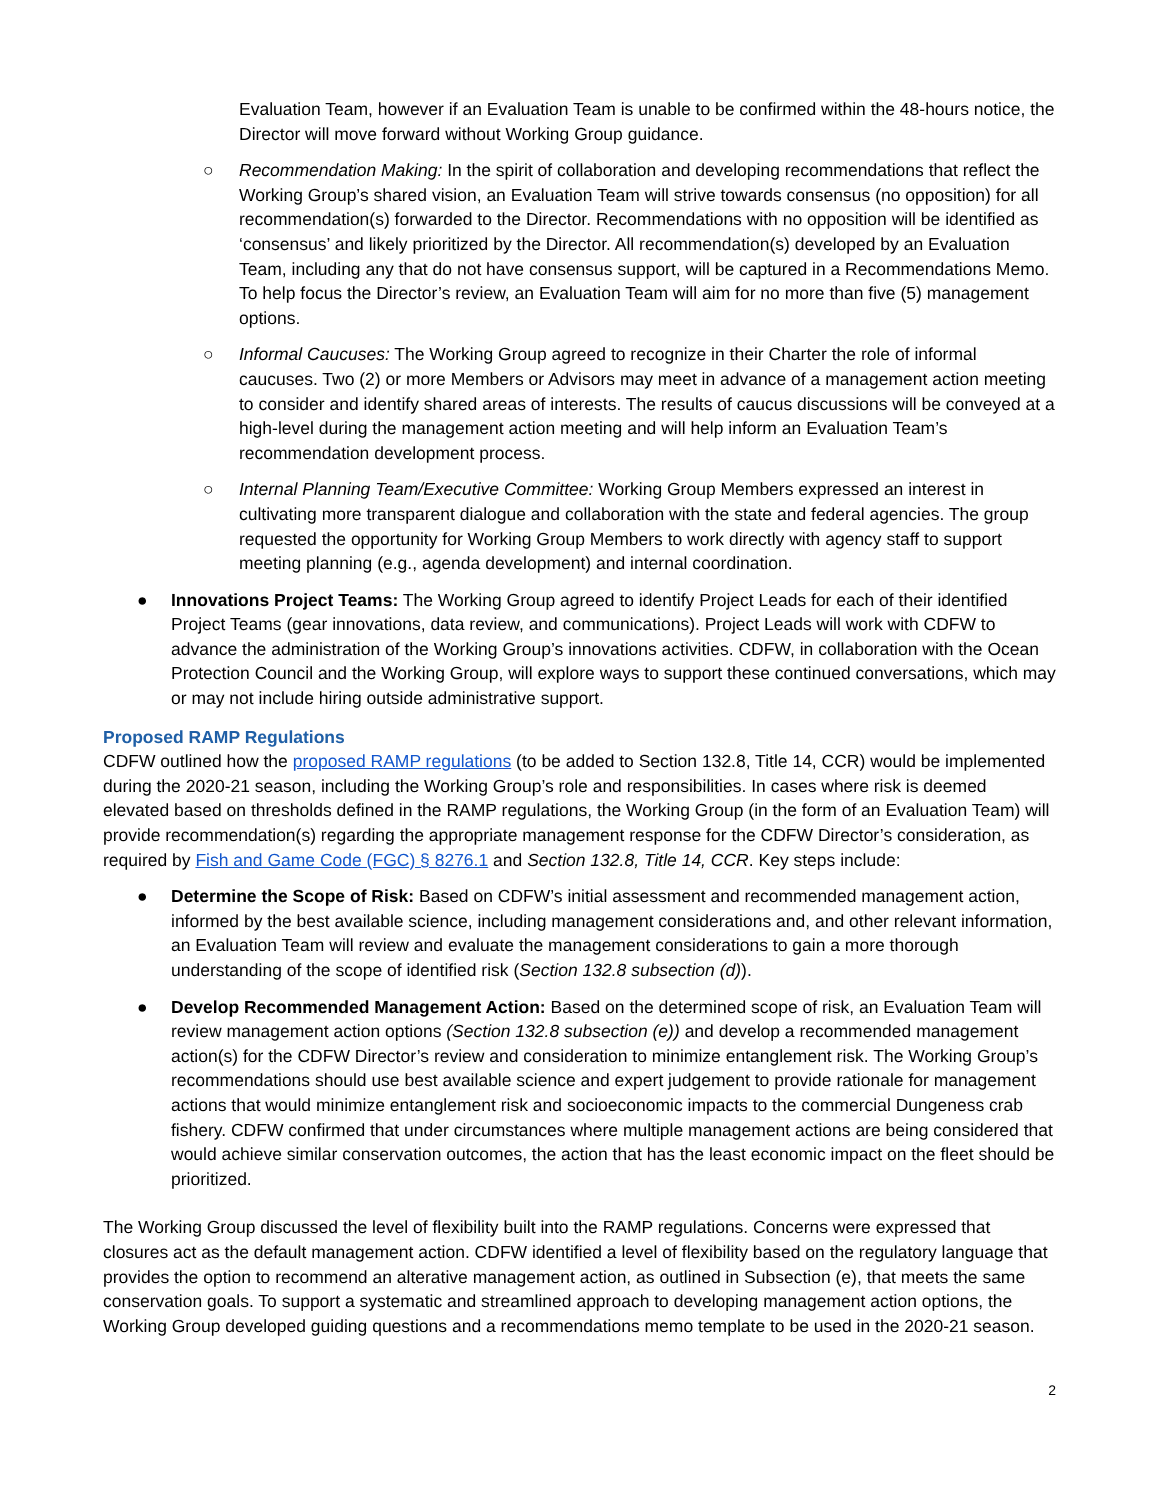Evaluation Team, however if an Evaluation Team is unable to be confirmed within the 48-hours notice, the Director will move forward without Working Group guidance.
○ Recommendation Making: In the spirit of collaboration and developing recommendations that reflect the Working Group’s shared vision, an Evaluation Team will strive towards consensus (no opposition) for all recommendation(s) forwarded to the Director. Recommendations with no opposition will be identified as ‘consensus’ and likely prioritized by the Director. All recommendation(s) developed by an Evaluation Team, including any that do not have consensus support, will be captured in a Recommendations Memo. To help focus the Director’s review, an Evaluation Team will aim for no more than five (5) management options.
○ Informal Caucuses: The Working Group agreed to recognize in their Charter the role of informal caucuses. Two (2) or more Members or Advisors may meet in advance of a management action meeting to consider and identify shared areas of interests. The results of caucus discussions will be conveyed at a high-level during the management action meeting and will help inform an Evaluation Team’s recommendation development process.
○ Internal Planning Team/Executive Committee: Working Group Members expressed an interest in cultivating more transparent dialogue and collaboration with the state and federal agencies. The group requested the opportunity for Working Group Members to work directly with agency staff to support meeting planning (e.g., agenda development) and internal coordination.
● Innovations Project Teams: The Working Group agreed to identify Project Leads for each of their identified Project Teams (gear innovations, data review, and communications). Project Leads will work with CDFW to advance the administration of the Working Group’s innovations activities. CDFW, in collaboration with the Ocean Protection Council and the Working Group, will explore ways to support these continued conversations, which may or may not include hiring outside administrative support.
Proposed RAMP Regulations
CDFW outlined how the proposed RAMP regulations (to be added to Section 132.8, Title 14, CCR) would be implemented during the 2020-21 season, including the Working Group’s role and responsibilities. In cases where risk is deemed elevated based on thresholds defined in the RAMP regulations, the Working Group (in the form of an Evaluation Team) will provide recommendation(s) regarding the appropriate management response for the CDFW Director’s consideration, as required by Fish and Game Code (FGC) § 8276.1 and Section 132.8, Title 14, CCR. Key steps include:
● Determine the Scope of Risk: Based on CDFW’s initial assessment and recommended management action, informed by the best available science, including management considerations and, and other relevant information, an Evaluation Team will review and evaluate the management considerations to gain a more thorough understanding of the scope of identified risk (Section 132.8 subsection (d)).
● Develop Recommended Management Action: Based on the determined scope of risk, an Evaluation Team will review management action options (Section 132.8 subsection (e)) and develop a recommended management action(s) for the CDFW Director’s review and consideration to minimize entanglement risk. The Working Group’s recommendations should use best available science and expert judgement to provide rationale for management actions that would minimize entanglement risk and socioeconomic impacts to the commercial Dungeness crab fishery. CDFW confirmed that under circumstances where multiple management actions are being considered that would achieve similar conservation outcomes, the action that has the least economic impact on the fleet should be prioritized.
The Working Group discussed the level of flexibility built into the RAMP regulations. Concerns were expressed that closures act as the default management action. CDFW identified a level of flexibility based on the regulatory language that provides the option to recommend an alterative management action, as outlined in Subsection (e), that meets the same conservation goals. To support a systematic and streamlined approach to developing management action options, the Working Group developed guiding questions and a recommendations memo template to be used in the 2020-21 season.
2